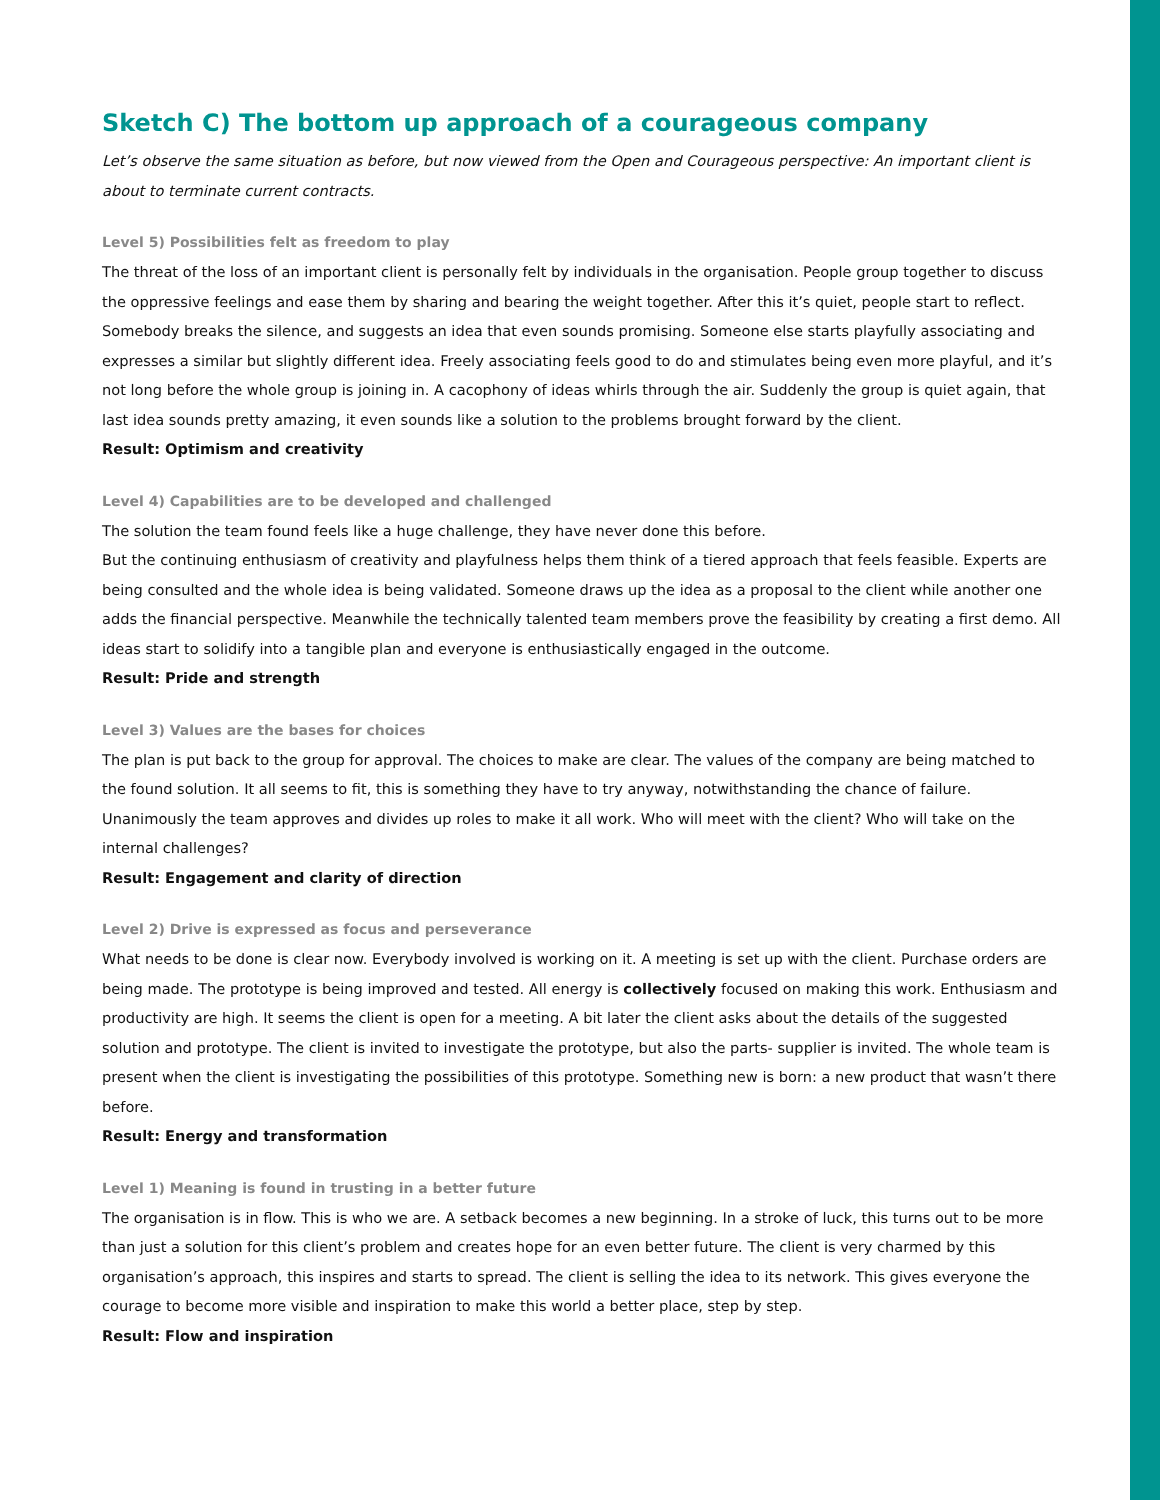Sketch C) The bottom up approach of a courageous company
Let’s observe the same situation as before, but now viewed from the Open and Courageous perspective: An important client is about to terminate current contracts.
Level 5) Possibilities felt as freedom to play
The threat of the loss of an important client is personally felt by individuals in the organisation. People group together to discuss the oppressive feelings and ease them by sharing and bearing the weight together. After this it’s quiet, people start to reflect. Somebody breaks the silence, and suggests an idea that even sounds promising. Someone else starts playfully associating and expresses a similar but slightly different idea. Freely associating feels good to do and stimulates being even more playful, and it’s not long before the whole group is joining in. A cacophony of ideas whirls through the air. Suddenly the group is quiet again, that last idea sounds pretty amazing, it even sounds like a solution to the problems brought forward by the client.
Result: Optimism and creativity
Level 4) Capabilities are to be developed and challenged
The solution the team found feels like a huge challenge, they have never done this before.
But the continuing enthusiasm of creativity and playfulness helps them think of a tiered approach that feels feasible. Experts are being consulted and the whole idea is being validated. Someone draws up the idea as a proposal to the client while another one adds the financial perspective. Meanwhile the technically talented team members prove the feasibility by creating a first demo. All ideas start to solidify into a tangible plan and everyone is enthusiastically engaged in the outcome.
Result: Pride and strength
Level 3) Values are the bases for choices
The plan is put back to the group for approval. The choices to make are clear. The values of the company are being matched to the found solution. It all seems to fit, this is something they have to try anyway, notwithstanding the chance of failure. Unanimously the team approves and divides up roles to make it all work. Who will meet with the client? Who will take on the internal challenges?
Result: Engagement and clarity of direction
Level 2) Drive is expressed as focus and perseverance
What needs to be done is clear now. Everybody involved is working on it. A meeting is set up with the client. Purchase orders are being made. The prototype is being improved and tested. All energy is collectively focused on making this work. Enthusiasm and productivity are high. It seems the client is open for a meeting. A bit later the client asks about the details of the suggested solution and prototype. The client is invited to investigate the prototype, but also the parts- supplier is invited. The whole team is present when the client is investigating the possibilities of this prototype. Something new is born: a new product that wasn’t there before.
Result: Energy and transformation
Level 1) Meaning is found in trusting in a better future
The organisation is in flow. This is who we are. A setback becomes a new beginning. In a stroke of luck, this turns out to be more than just a solution for this client’s problem and creates hope for an even better future. The client is very charmed by this organisation’s approach, this inspires and starts to spread. The client is selling the idea to its network. This gives everyone the courage to become more visible and inspiration to make this world a better place, step by step.
Result: Flow and inspiration